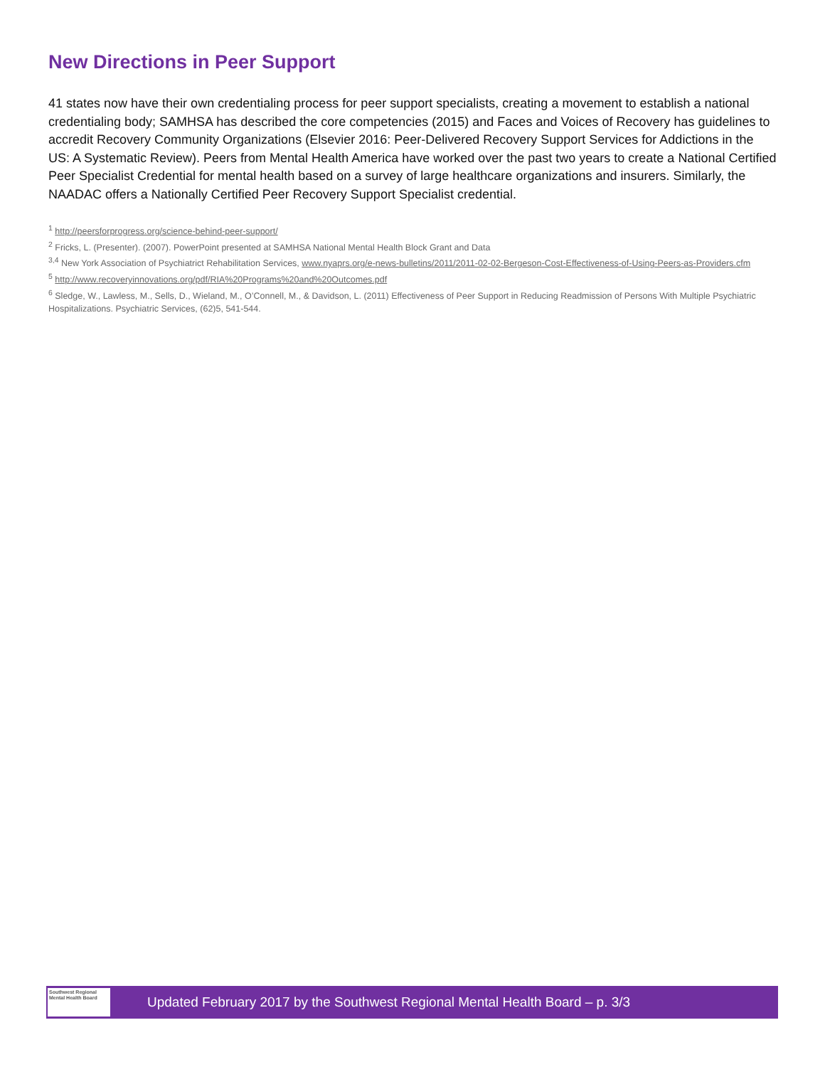New Directions in Peer Support
41 states now have their own credentialing process for peer support specialists, creating a movement to establish a national credentialing body; SAMHSA has described the core competencies (2015) and Faces and Voices of Recovery has guidelines to accredit Recovery Community Organizations (Elsevier 2016: Peer-Delivered Recovery Support Services for Addictions in the US: A Systematic Review). Peers from Mental Health America have worked over the past two years to create a National Certified Peer Specialist Credential for mental health based on a survey of large healthcare organizations and insurers. Similarly, the NAADAC offers a Nationally Certified Peer Recovery Support Specialist credential.
<sup>1</sup> http://peersforprogress.org/science-behind-peer-support/
<sup>2</sup> Fricks, L. (Presenter). (2007). PowerPoint presented at SAMHSA National Mental Health Block Grant and Data
<sup>3,4</sup> New York Association of Psychiatrict Rehabilitation Services, www.nyaprs.org/e-news-bulletins/2011/2011-02-02-Bergeson-Cost-Effectiveness-of-Using-Peers-as-Providers.cfm
<sup>5</sup> http://www.recoveryinnovations.org/pdf/RIA%20Programs%20and%20Outcomes.pdf
<sup>6</sup> Sledge, W., Lawless, M., Sells, D., Wieland, M., O’Connell, M., & Davidson, L. (2011) Effectiveness of Peer Support in Reducing Readmission of Persons With Multiple Psychiatric Hospitalizations. Psychiatric Services, (62)5, 541-544.
Southwest Regional Mental Health Board
Updated February 2017 by the Southwest Regional Mental Health Board – p. 3/3